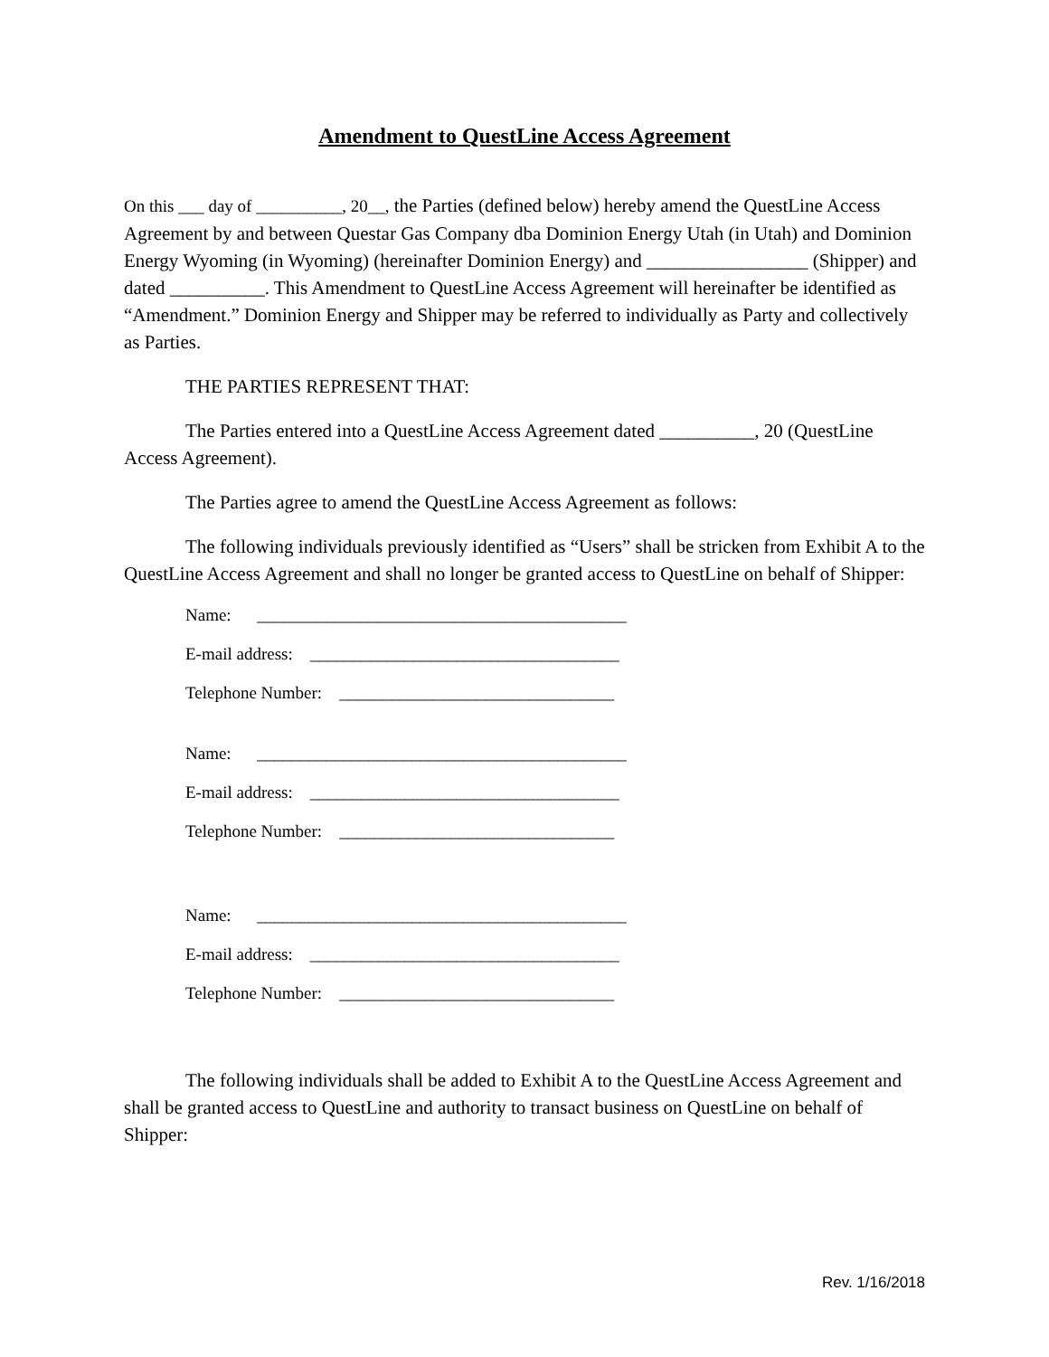Amendment to QuestLine Access Agreement
On this ___ day of __________, 20__, the Parties (defined below) hereby amend the QuestLine Access Agreement by and between Questar Gas Company dba Dominion Energy Utah (in Utah) and Dominion Energy Wyoming (in Wyoming) (hereinafter Dominion Energy) and _________________ (Shipper) and dated __________. This Amendment to QuestLine Access Agreement will hereinafter be identified as “Amendment.” Dominion Energy and Shipper may be referred to individually as Party and collectively as Parties.
THE PARTIES REPRESENT THAT:
The Parties entered into a QuestLine Access Agreement dated __________, 20 (QuestLine Access Agreement).
The Parties agree to amend the QuestLine Access Agreement as follows:
The following individuals previously identified as “Users” shall be stricken from Exhibit A to the QuestLine Access Agreement and shall no longer be granted access to QuestLine on behalf of Shipper:
Name: ___________________________________________
E-mail address: ____________________________________
Telephone Number: ________________________________
Name: ___________________________________________
E-mail address: ____________________________________
Telephone Number: ________________________________
Name: ___________________________________________
E-mail address: ____________________________________
Telephone Number: ________________________________
The following individuals shall be added to Exhibit A to the QuestLine Access Agreement and shall be granted access to QuestLine and authority to transact business on QuestLine on behalf of Shipper:
Rev. 1/16/2018